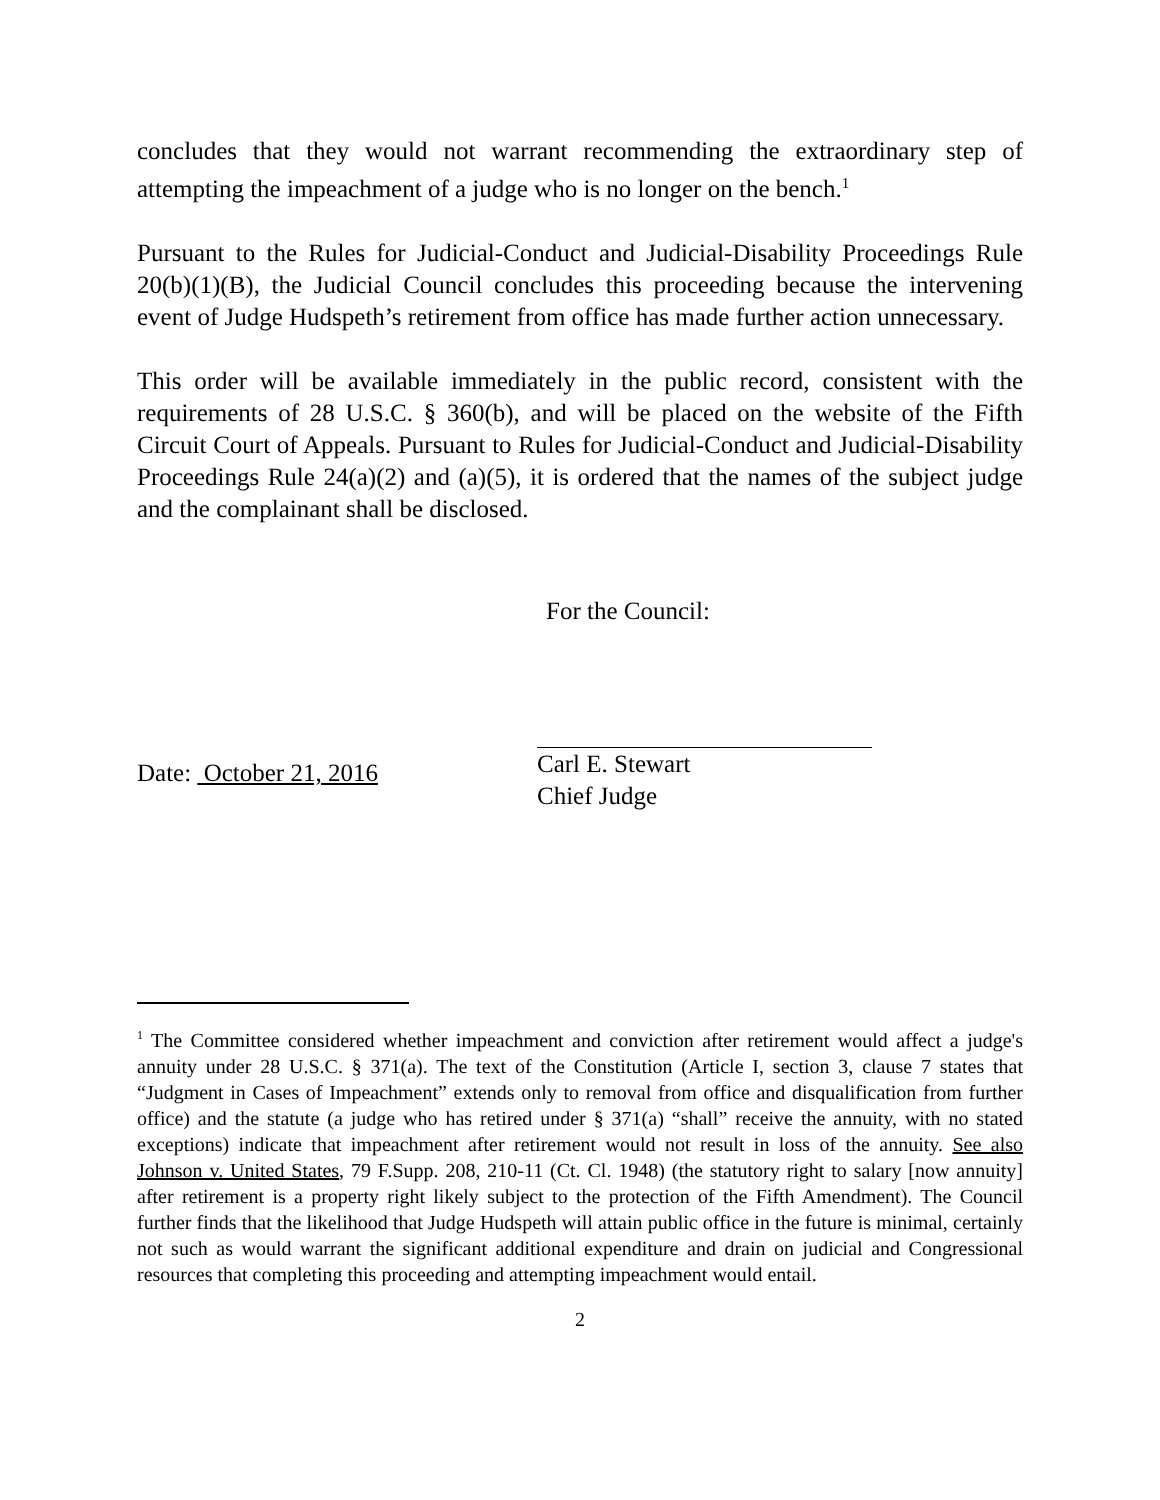concludes that they would not warrant recommending the extraordinary step of attempting the impeachment of a judge who is no longer on the bench.<sup>1</sup>
Pursuant to the Rules for Judicial-Conduct and Judicial-Disability Proceedings Rule 20(b)(1)(B), the Judicial Council concludes this proceeding because the intervening event of Judge Hudspeth’s retirement from office has made further action unnecessary.
This order will be available immediately in the public record, consistent with the requirements of 28 U.S.C. § 360(b), and will be placed on the website of the Fifth Circuit Court of Appeals. Pursuant to Rules for Judicial-Conduct and Judicial-Disability Proceedings Rule 24(a)(2) and (a)(5), it is ordered that the names of the subject judge and the complainant shall be disclosed.
For the Council:
Date: October 21, 2016
Carl E. Stewart
Chief Judge
<sup>1</sup> The Committee considered whether impeachment and conviction after retirement would affect a judge's annuity under 28 U.S.C. § 371(a). The text of the Constitution (Article I, section 3, clause 7 states that “Judgment in Cases of Impeachment” extends only to removal from office and disqualification from further office) and the statute (a judge who has retired under § 371(a) “shall” receive the annuity, with no stated exceptions) indicate that impeachment after retirement would not result in loss of the annuity. See also Johnson v. United States, 79 F.Supp. 208, 210-11 (Ct. Cl. 1948) (the statutory right to salary [now annuity] after retirement is a property right likely subject to the protection of the Fifth Amendment). The Council further finds that the likelihood that Judge Hudspeth will attain public office in the future is minimal, certainly not such as would warrant the significant additional expenditure and drain on judicial and Congressional resources that completing this proceeding and attempting impeachment would entail.
2